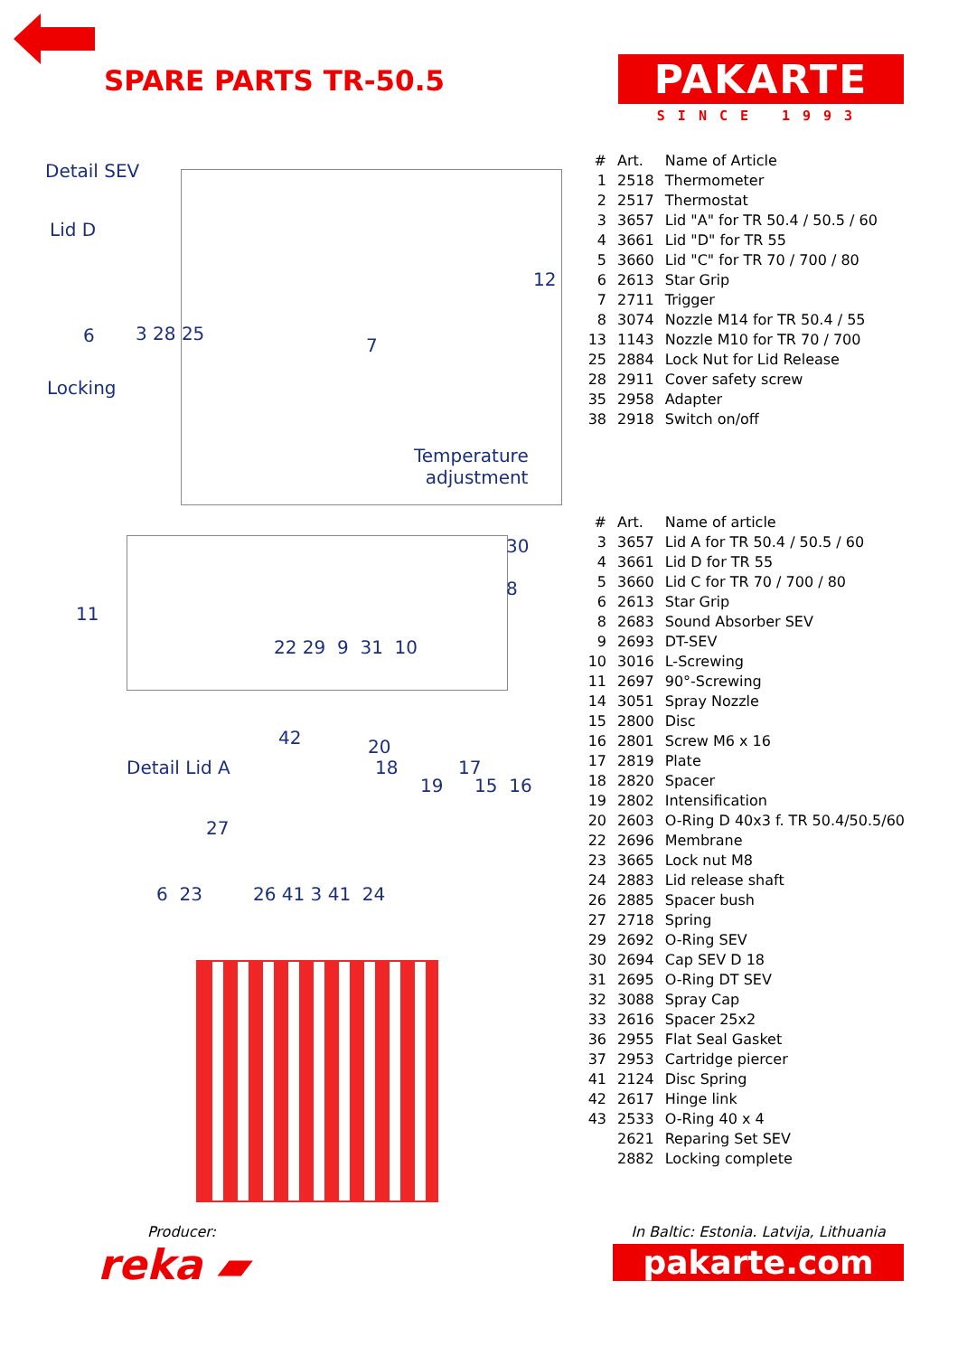SPARE PARTS TR-50.5
PAKARTE
SINCE 1993
Detail SEV
Lid D
12
6 3 28 25
7
Locking
Temperature
adjustment
30
8
11
22 29 9 31 10
42 20
Detail Lid A 18 17
19 15 16
27
6 23 26 41 3 41 24
| # | Art. | Name of Article |
| --- | --- | --- |
| 1 | 2518 | Thermometer |
| 2 | 2517 | Thermostat |
| 3 | 3657 | Lid "A" for TR 50.4 / 50.5 / 60 |
| 4 | 3661 | Lid "D" for TR 55 |
| 5 | 3660 | Lid "C" for TR 70 / 700 / 80 |
| 6 | 2613 | Star Grip |
| 7 | 2711 | Trigger |
| 8 | 3074 | Nozzle M14 for TR 50.4 / 55 |
| 13 | 1143 | Nozzle M10 for TR 70 / 700 |
| 25 | 2884 | Lock Nut for Lid Release |
| 28 | 2911 | Cover safety screw |
| 35 | 2958 | Adapter |
| 38 | 2918 | Switch on/off |
| # | Art. | Name of article |
| --- | --- | --- |
| 3 | 3657 | Lid A for TR 50.4 / 50.5 / 60 |
| 4 | 3661 | Lid D for TR 55 |
| 5 | 3660 | Lid C for TR 70 / 700 / 80 |
| 6 | 2613 | Star Grip |
| 8 | 2683 | Sound Absorber SEV |
| 9 | 2693 | DT-SEV |
| 10 | 3016 | L-Screwing |
| 11 | 2697 | 90°-Screwing |
| 14 | 3051 | Spray Nozzle |
| 15 | 2800 | Disc |
| 16 | 2801 | Screw M6 x 16 |
| 17 | 2819 | Plate |
| 18 | 2820 | Spacer |
| 19 | 2802 | Intensification |
| 20 | 2603 | O-Ring D 40x3 f. TR 50.4/50.5/60 |
| 22 | 2696 | Membrane |
| 23 | 3665 | Lock nut M8 |
| 24 | 2883 | Lid release shaft |
| 26 | 2885 | Spacer bush |
| 27 | 2718 | Spring |
| 29 | 2692 | O-Ring SEV |
| 30 | 2694 | Cap SEV D 18 |
| 31 | 2695 | O-Ring DT SEV |
| 32 | 3088 | Spray Cap |
| 33 | 2616 | Spacer 25x2 |
| 36 | 2955 | Flat Seal Gasket |
| 37 | 2953 | Cartridge piercer |
| 41 | 2124 | Disc Spring |
| 42 | 2617 | Hinge link |
| 43 | 2533 | O-Ring 40 x 4 |
| | 2621 | Reparing Set SEV |
| | 2882 | Locking complete |
Producer:
reka ▰
In Baltic: Estonia. Latvija, Lithuania
pakarte.com